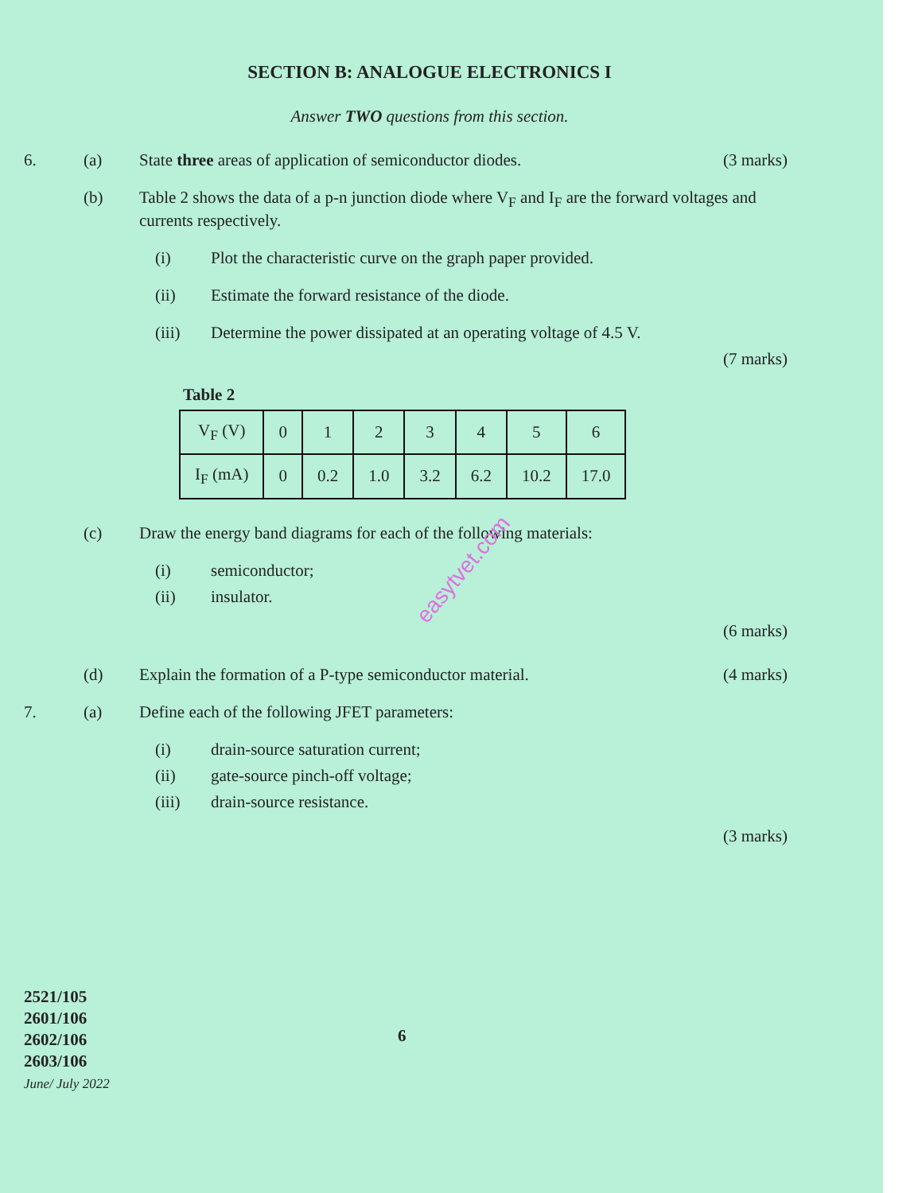SECTION B: ANALOGUE ELECTRONICS I
Answer TWO questions from this section.
6. (a) State three areas of application of semiconductor diodes.
(3 marks)
(b) Table 2 shows the data of a p-n junction diode where V<sub>F</sub> and I<sub>F</sub> are the forward voltages and currents respectively.
(i) Plot the characteristic curve on the graph paper provided.
(ii) Estimate the forward resistance of the diode.
(iii) Determine the power dissipated at an operating voltage of 4.5 V.
(7 marks)
Table 2
| V<sub>F</sub> (V) | 0 | 1 | 2 | 3 | 4 | 5 | 6 |
| I<sub>F</sub> (mA) | 0 | 0.2 | 1.0 | 3.2 | 6.2 | 10.2 | 17.0 |
(c) Draw the energy band diagrams for each of the following materials:
(i) semiconductor;
(ii) insulator.
(6 marks)
(d) Explain the formation of a P-type semiconductor material.
(4 marks)
7. (a) Define each of the following JFET parameters:
(i) drain-source saturation current;
(ii) gate-source pinch-off voltage;
(iii) drain-source resistance.
(3 marks)
easytvet.com
2521/105
2601/106
2602/106
2603/106
June/ July 2022
6